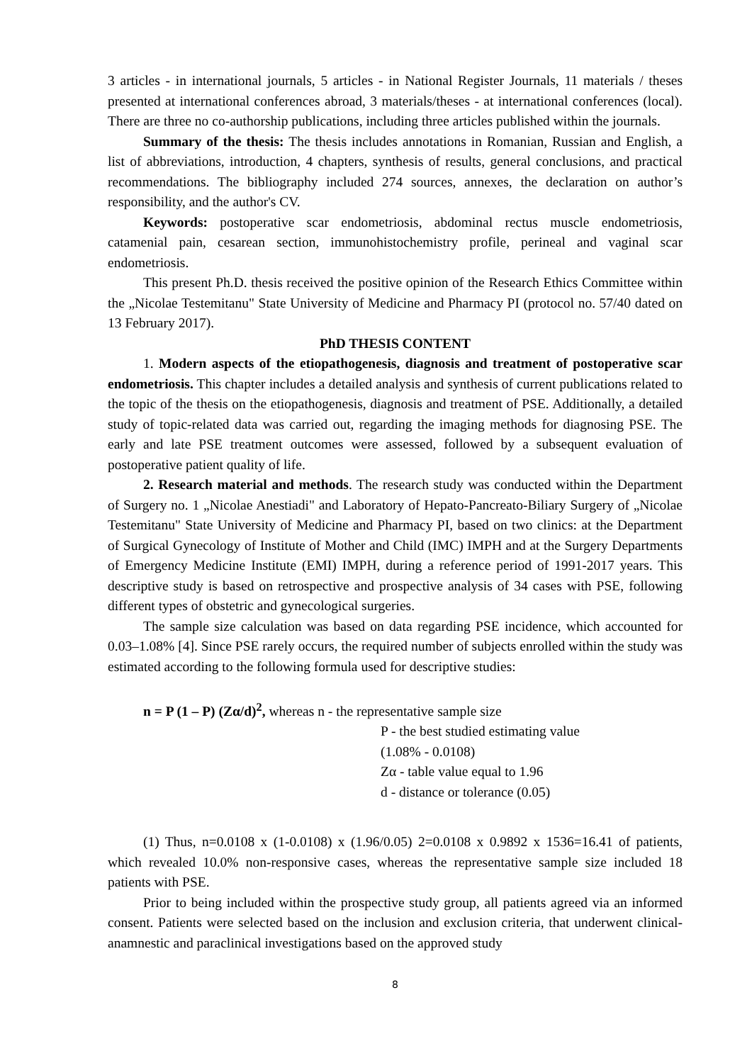3 articles - in international journals, 5 articles - in National Register Journals, 11 materials / theses presented at international conferences abroad, 3 materials/theses - at international conferences (local). There are three no co-authorship publications, including three articles published within the journals.
Summary of the thesis: The thesis includes annotations in Romanian, Russian and English, a list of abbreviations, introduction, 4 chapters, synthesis of results, general conclusions, and practical recommendations. The bibliography included 274 sources, annexes, the declaration on author’s responsibility, and the author's CV.
Keywords: postoperative scar endometriosis, abdominal rectus muscle endometriosis, catamenial pain, cesarean section, immunohistochemistry profile, perineal and vaginal scar endometriosis.
This present Ph.D. thesis received the positive opinion of the Research Ethics Committee within the „Nicolae Testemitanu" State University of Medicine and Pharmacy PI (protocol no. 57/40 dated on 13 February 2017).
PhD THESIS CONTENT
1. Modern aspects of the etiopathogenesis, diagnosis and treatment of postoperative scar endometriosis. This chapter includes a detailed analysis and synthesis of current publications related to the topic of the thesis on the etiopathogenesis, diagnosis and treatment of PSE. Additionally, a detailed study of topic-related data was carried out, regarding the imaging methods for diagnosing PSE. The early and late PSE treatment outcomes were assessed, followed by a subsequent evaluation of postoperative patient quality of life.
2. Research material and methods. The research study was conducted within the Department of Surgery no. 1 „Nicolae Anestiadi" and Laboratory of Hepato-Pancreato-Biliary Surgery of „Nicolae Testemitanu" State University of Medicine and Pharmacy PI, based on two clinics: at the Department of Surgical Gynecology of Institute of Mother and Child (IMC) IMPH and at the Surgery Departments of Emergency Medicine Institute (EMI) IMPH, during a reference period of 1991-2017 years. This descriptive study is based on retrospective and prospective analysis of 34 cases with PSE, following different types of obstetric and gynecological surgeries.
The sample size calculation was based on data regarding PSE incidence, which accounted for 0.03–1.08% [4]. Since PSE rarely occurs, the required number of subjects enrolled within the study was estimated according to the following formula used for descriptive studies:
n = P (1 – P) (Zα/d)<sup>2</sup>, whereas n - the representative sample size
P - the best studied estimating value
(1.08% - 0.0108)
Zα - table value equal to 1.96
d - distance or tolerance (0.05)
(1) Thus, n=0.0108 x (1-0.0108) x (1.96/0.05) 2=0.0108 x 0.9892 x 1536=16.41 of patients, which revealed 10.0% non-responsive cases, whereas the representative sample size included 18 patients with PSE.
Prior to being included within the prospective study group, all patients agreed via an informed consent. Patients were selected based on the inclusion and exclusion criteria, that underwent clinical-anamnestic and paraclinical investigations based on the approved study
8